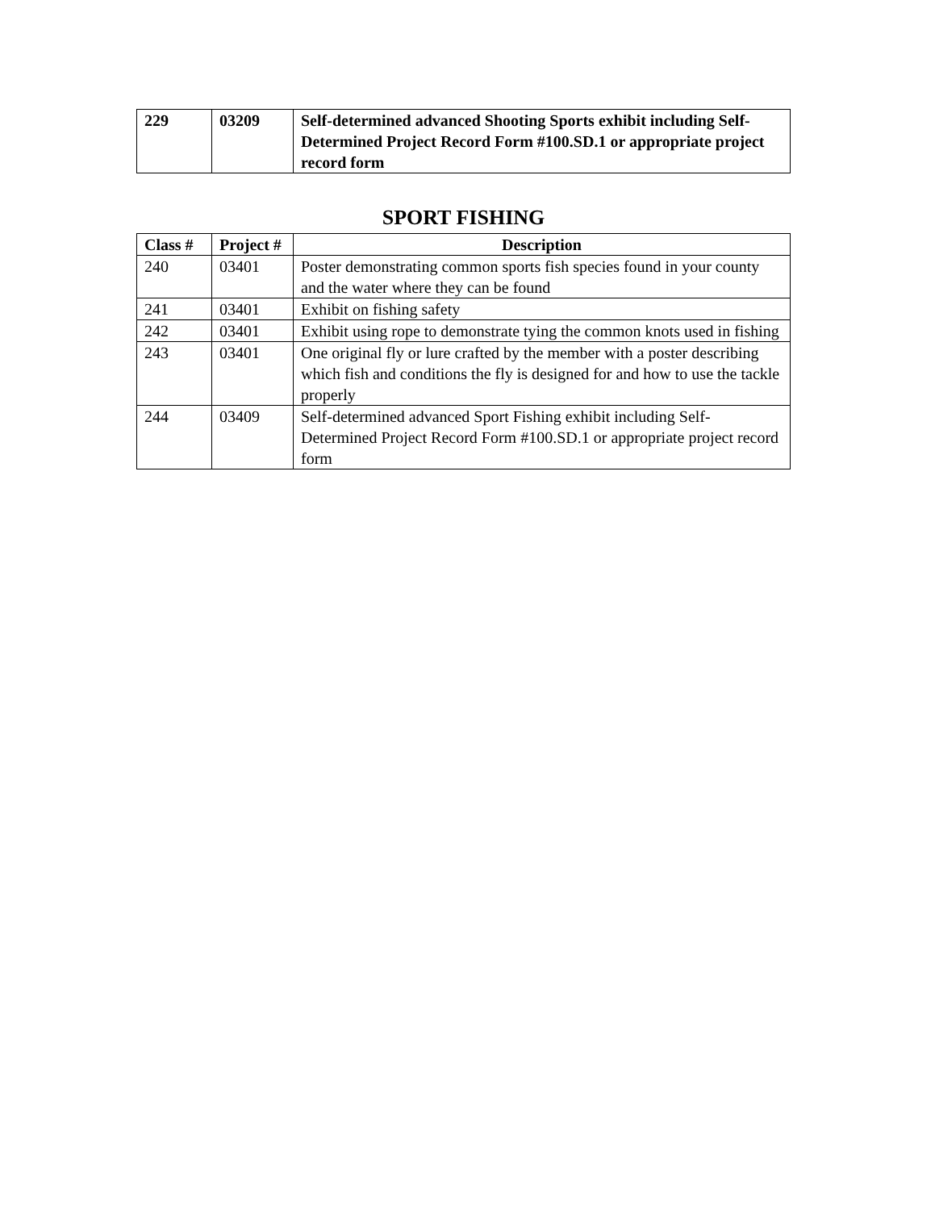| 229 | 03209 | Self-determined advanced Shooting Sports exhibit including Self-Determined Project Record Form #100.SD.1 or appropriate project record form |
SPORT FISHING
| Class # | Project # | Description |
| --- | --- | --- |
| 240 | 03401 | Poster demonstrating common sports fish species found in your county and the water where they can be found |
| 241 | 03401 | Exhibit on fishing safety |
| 242 | 03401 | Exhibit using rope to demonstrate tying the common knots used in fishing |
| 243 | 03401 | One original fly or lure crafted by the member with a poster describing which fish and conditions the fly is designed for and how to use the tackle properly |
| 244 | 03409 | Self-determined advanced Sport Fishing exhibit including Self-Determined Project Record Form #100.SD.1 or appropriate project record form |